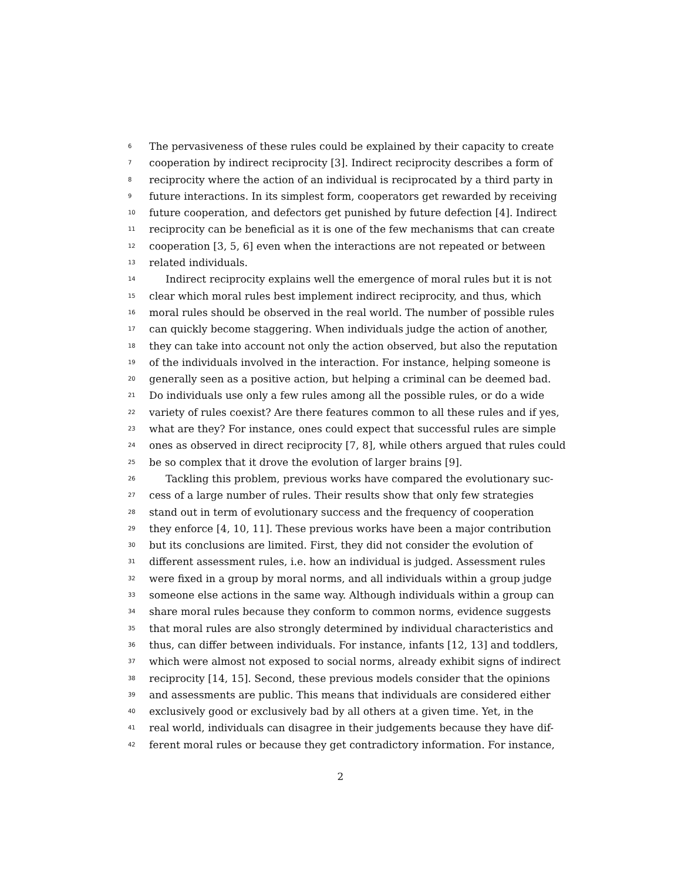6 The pervasiveness of these rules could be explained by their capacity to create
7 cooperation by indirect reciprocity [3]. Indirect reciprocity describes a form of
8 reciprocity where the action of an individual is reciprocated by a third party in
9 future interactions. In its simplest form, cooperators get rewarded by receiving
10 future cooperation, and defectors get punished by future defection [4]. Indirect
11 reciprocity can be beneficial as it is one of the few mechanisms that can create
12 cooperation [3, 5, 6] even when the interactions are not repeated or between
13 related individuals.
14 Indirect reciprocity explains well the emergence of moral rules but it is not
15 clear which moral rules best implement indirect reciprocity, and thus, which
16 moral rules should be observed in the real world. The number of possible rules
17 can quickly become staggering. When individuals judge the action of another,
18 they can take into account not only the action observed, but also the reputation
19 of the individuals involved in the interaction. For instance, helping someone is
20 generally seen as a positive action, but helping a criminal can be deemed bad.
21 Do individuals use only a few rules among all the possible rules, or do a wide
22 variety of rules coexist? Are there features common to all these rules and if yes,
23 what are they? For instance, ones could expect that successful rules are simple
24 ones as observed in direct reciprocity [7, 8], while others argued that rules could
25 be so complex that it drove the evolution of larger brains [9].
26 Tackling this problem, previous works have compared the evolutionary suc-
27 cess of a large number of rules. Their results show that only few strategies
28 stand out in term of evolutionary success and the frequency of cooperation
29 they enforce [4, 10, 11]. These previous works have been a major contribution
30 but its conclusions are limited. First, they did not consider the evolution of
31 different assessment rules, i.e. how an individual is judged. Assessment rules
32 were fixed in a group by moral norms, and all individuals within a group judge
33 someone else actions in the same way. Although individuals within a group can
34 share moral rules because they conform to common norms, evidence suggests
35 that moral rules are also strongly determined by individual characteristics and
36 thus, can differ between individuals. For instance, infants [12, 13] and toddlers,
37 which were almost not exposed to social norms, already exhibit signs of indirect
38 reciprocity [14, 15]. Second, these previous models consider that the opinions
39 and assessments are public. This means that individuals are considered either
40 exclusively good or exclusively bad by all others at a given time. Yet, in the
41 real world, individuals can disagree in their judgements because they have dif-
42 ferent moral rules or because they get contradictory information. For instance,
2